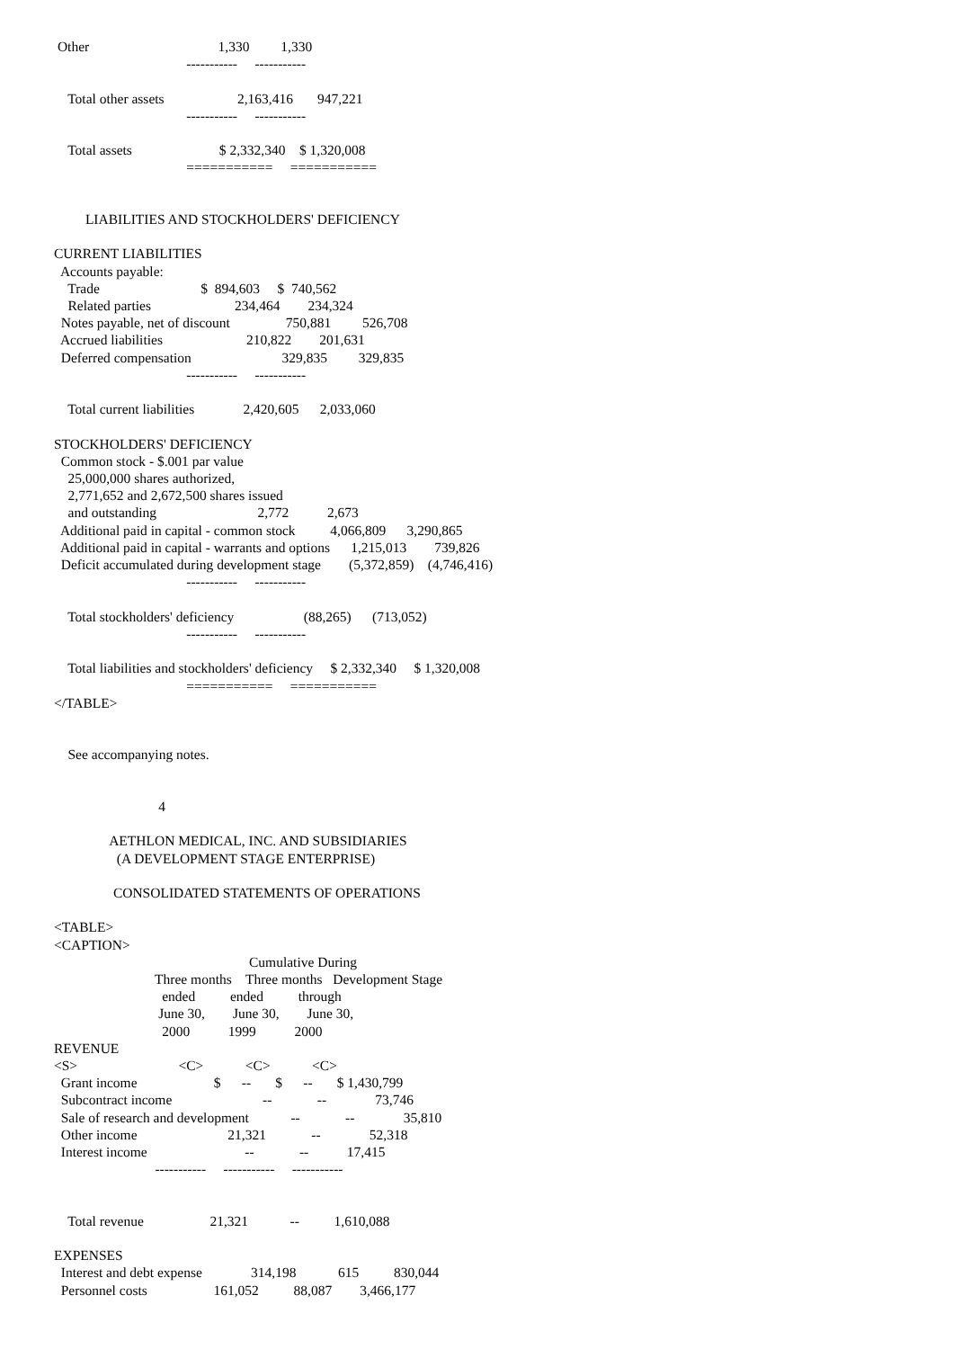Other                                     1,330         1,330
                                      -----------     -----------

    Total other assets                     2,163,416       947,221
                                      -----------     -----------

    Total assets                         $ 2,332,340    $ 1,320,008
                                      ===========     ===========


         LIABILITIES AND STOCKHOLDERS' DEFICIENCY

CURRENT LIABILITIES
  Accounts payable:
    Trade                             $  894,603     $  740,562
    Related parties                        234,464        234,324
  Notes payable, net of discount                750,881         526,708
  Accrued liabilities                        210,822        201,631
  Deferred compensation                          329,835         329,835
                                      -----------     -----------

    Total current liabilities              2,420,605      2,033,060

STOCKHOLDERS' DEFICIENCY
  Common stock - $.001 par value
    25,000,000 shares authorized,
    2,771,652 and 2,672,500 shares issued
    and outstanding                             2,772           2,673
  Additional paid in capital - common stock          4,066,809      3,290,865
  Additional paid in capital - warrants and options      1,215,013        739,826
  Deficit accumulated during development stage        (5,372,859)    (4,746,416)
                                      -----------     -----------

    Total stockholders' deficiency                    (88,265)      (713,052)
                                      -----------     -----------

    Total liabilities and stockholders' deficiency     $ 2,332,340     $ 1,320,008
                                      ===========     ===========
</TABLE>


    See accompanying notes.


                              4

                AETHLON MEDICAL, INC. AND SUBSIDIARIES
                  (A DEVELOPMENT STAGE ENTERPRISE)

                 CONSOLIDATED STATEMENTS OF OPERATIONS

<TABLE>
<CAPTION>
                                                        Cumulative During
                             Three months    Three months   Development Stage
                               ended          ended          through
                              June 30,        June 30,        June 30,
                               2000           1999           2000
REVENUE
<S>                             <C>            <C>            <C>
  Grant income                      $      --       $      --       $ 1,430,799
  Subcontract income                          --             --              73,746
  Sale of research and development            --             --              35,810
  Other income                          21,321             --              52,318
  Interest income                            --             --           17,415
                             -----------     -----------     -----------


    Total revenue                   21,321            --          1,610,088

EXPENSES
  Interest and debt expense              314,198            615          830,044
  Personnel costs                   161,052          88,087        3,466,177